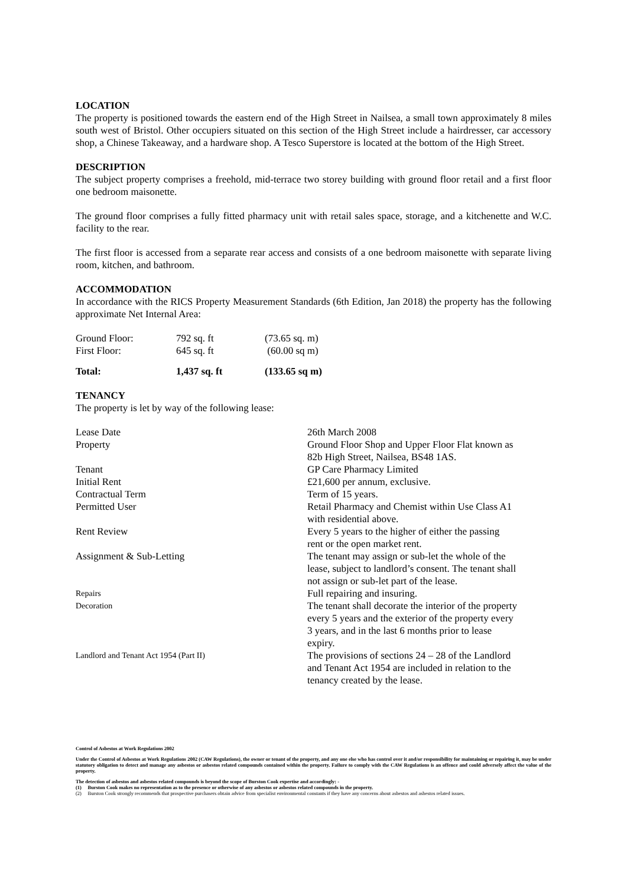LOCATION
The property is positioned towards the eastern end of the High Street in Nailsea, a small town approximately 8 miles south west of Bristol. Other occupiers situated on this section of the High Street include a hairdresser, car accessory shop, a Chinese Takeaway, and a hardware shop. A Tesco Superstore is located at the bottom of the High Street.
DESCRIPTION
The subject property comprises a freehold, mid-terrace two storey building with ground floor retail and a first floor one bedroom maisonette.
The ground floor comprises a fully fitted pharmacy unit with retail sales space, storage, and a kitchenette and W.C. facility to the rear.
The first floor is accessed from a separate rear access and consists of a one bedroom maisonette with separate living room, kitchen, and bathroom.
ACCOMMODATION
In accordance with the RICS Property Measurement Standards (6th Edition, Jan 2018) the property has the following approximate Net Internal Area:
| Ground Floor: | 792 sq. ft | (73.65 sq. m) |
| First Floor: | 645 sq. ft | (60.00 sq m) |
| Total: | 1,437 sq. ft | (133.65 sq m) |
TENANCY
The property is let by way of the following lease:
| Lease Date | 26th March 2008 |
| Property | Ground Floor Shop and Upper Floor Flat known as 82b High Street, Nailsea, BS48 1AS. |
| Tenant | GP Care Pharmacy Limited |
| Initial Rent | £21,600 per annum, exclusive. |
| Contractual Term | Term of 15 years. |
| Permitted User | Retail Pharmacy and Chemist within Use Class A1 with residential above. |
| Rent Review | Every 5 years to the higher of either the passing rent or the open market rent. |
| Assignment & Sub-Letting | The tenant may assign or sub-let the whole of the lease, subject to landlord’s consent. The tenant shall not assign or sub-let part of the lease. |
| Repairs | Full repairing and insuring. |
| Decoration | The tenant shall decorate the interior of the property every 5 years and the exterior of the property every 3 years, and in the last 6 months prior to lease expiry. |
| Landlord and Tenant Act 1954 (Part II) | The provisions of sections 24 – 28 of the Landlord and Tenant Act 1954 are included in relation to the tenancy created by the lease. |
Control of Asbestos at Work Regulations 2002
Under the Control of Asbestos at Work Regulations 2002 (CAW Regulations), the owner or tenant of the property, and any one else who has control over it and/or responsibility for maintaining or repairing it, may be under statutory obligation to detect and manage any asbestos or asbestos related compounds contained within the property. Failure to comply with the CAW Regulations is an offence and could adversely affect the value of the property.
The detection of asbestos and asbestos related compounds is beyond the scope of Burston Cook expertise and accordingly: -
(1) Burston Cook makes no representation as to the presence or otherwise of any asbestos or asbestos related compounds in the property.
(2) Burston Cook strongly recommends that prospective purchasers obtain advice from specialist environmental constants if they have any concerns about asbestos and asbestos related issues.